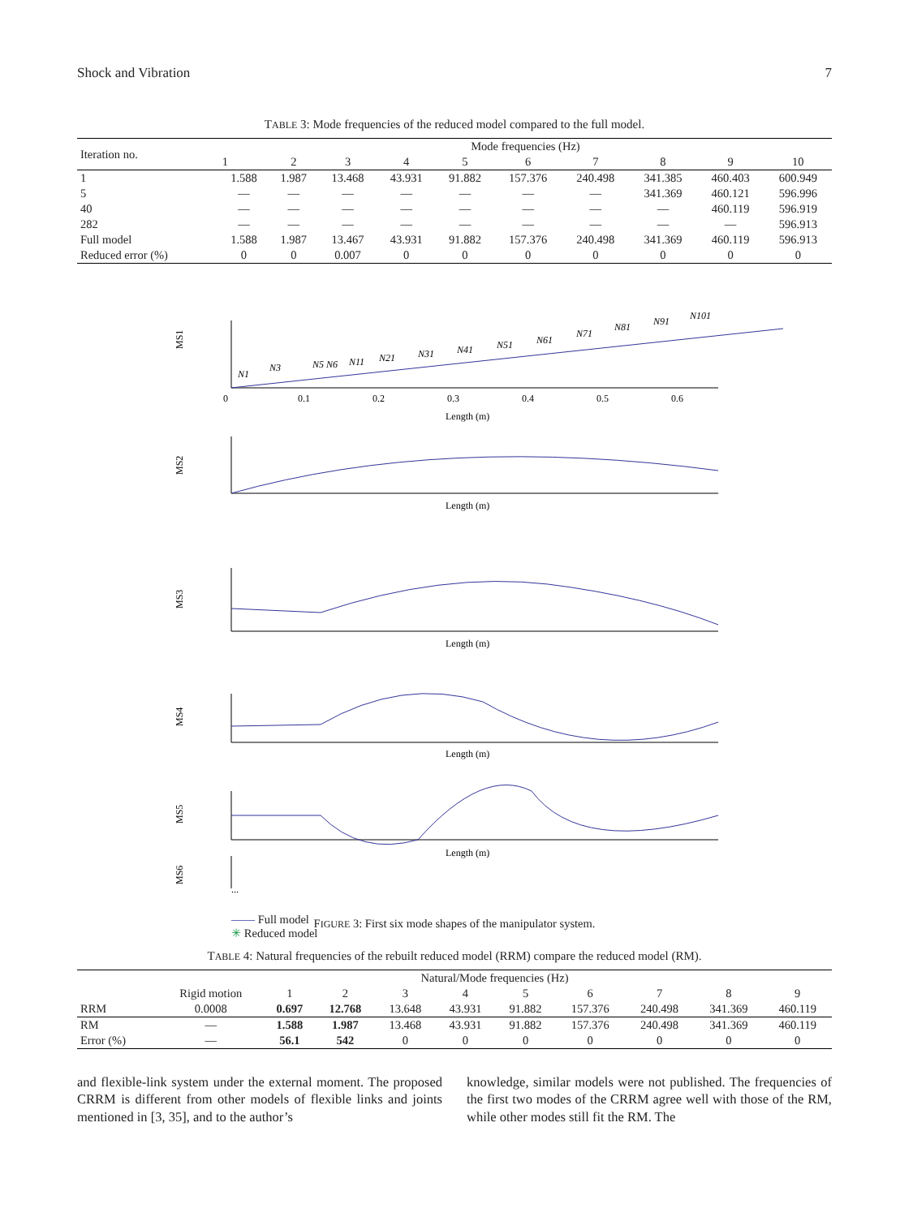Shock and Vibration 7
TABLE 3: Mode frequencies of the reduced model compared to the full model.
| Iteration no. | Mode frequencies (Hz) | | | | | | | | | |
| --- | --- | --- | --- | --- | --- | --- | --- | --- | --- | --- |
| | 1 | 2 | 3 | 4 | 5 | 6 | 7 | 8 | 9 | 10 |
| 1 | 1.588 | 1.987 | 13.468 | 43.931 | 91.882 | 157.376 | 240.498 | 341.385 | 460.403 | 600.949 |
| 5 | — | — | — | — | — | — | — | 341.369 | 460.121 | 596.996 |
| 40 | — | — | — | — | — | — | — | — | 460.119 | 596.919 |
| 282 | — | — | — | — | — | — | — | — | — | 596.913 |
| Full model | 1.588 | 1.987 | 13.467 | 43.931 | 91.882 | 157.376 | 240.498 | 341.369 | 460.119 | 596.913 |
| Reduced error (%) | 0 | 0 | 0.007 | 0 | 0 | 0 | 0 | 0 | 0 | 0 |
MS1
N1
N3
N5 N6
N11
N21
N31
N41
N51
N61
N71
N81
N91
N101
0
0.1
0.2
0.3
0.4
0.5
0.6
Length (m)
MS2
Length (m)
MS3
Length (m)
MS4
Length (m)
MS5
Length (m)
MS6
...
—— Full model
✳ Reduced model
FIGURE 3: First six mode shapes of the manipulator system.
TABLE 4: Natural frequencies of the rebuilt reduced model (RRM) compare the reduced model (RM).
| | Natural/Mode frequencies (Hz) | | | | | | | | | |
| --- | --- | --- | --- | --- | --- | --- | --- | --- | --- | --- |
| | Rigid motion | 1 | 2 | 3 | 4 | 5 | 6 | 7 | 8 | 9 |
| RRM | 0.0008 | 0.697 | 12.768 | 13.648 | 43.931 | 91.882 | 157.376 | 240.498 | 341.369 | 460.119 |
| RM | — | 1.588 | 1.987 | 13.468 | 43.931 | 91.882 | 157.376 | 240.498 | 341.369 | 460.119 |
| Error (%) | — | 56.1 | 542 | 0 | 0 | 0 | 0 | 0 | 0 | 0 |
and flexible-link system under the external moment. The proposed CRRM is different from other models of flexible links and joints mentioned in [3, 35], and to the author’s
knowledge, similar models were not published. The frequencies of the first two modes of the CRRM agree well with those of the RM, while other modes still fit the RM. The